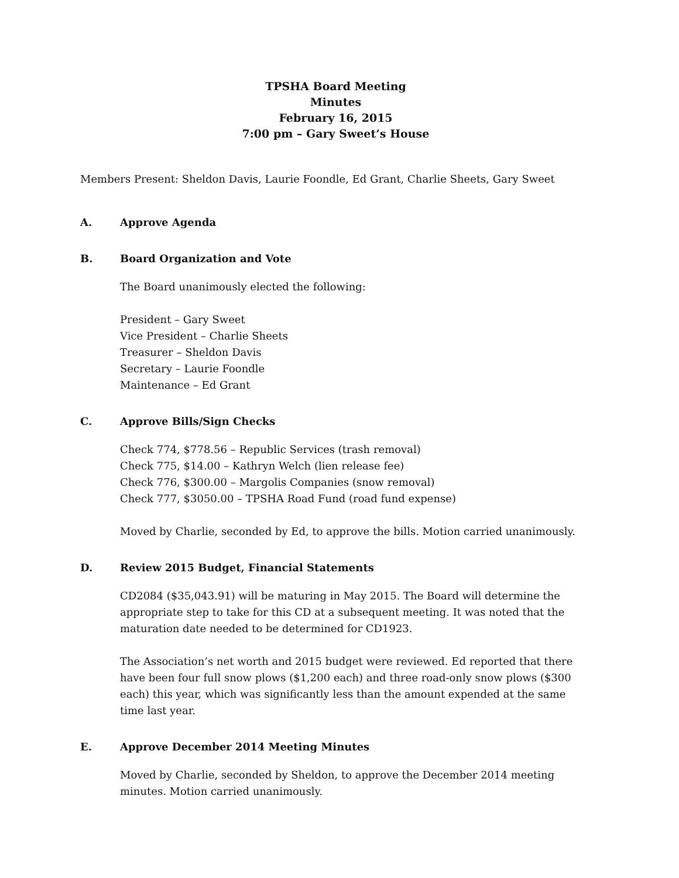TPSHA Board Meeting
Minutes
February 16, 2015
7:00 pm – Gary Sweet’s House
Members Present: Sheldon Davis, Laurie Foondle, Ed Grant, Charlie Sheets, Gary Sweet
A. Approve Agenda
B. Board Organization and Vote
The Board unanimously elected the following:
President – Gary Sweet
Vice President – Charlie Sheets
Treasurer – Sheldon Davis
Secretary – Laurie Foondle
Maintenance – Ed Grant
C. Approve Bills/Sign Checks
Check 774, $778.56 – Republic Services (trash removal)
Check 775, $14.00 – Kathryn Welch (lien release fee)
Check 776, $300.00 – Margolis Companies (snow removal)
Check 777, $3050.00 – TPSHA Road Fund (road fund expense)
Moved by Charlie, seconded by Ed, to approve the bills. Motion carried unanimously.
D. Review 2015 Budget, Financial Statements
CD2084 ($35,043.91) will be maturing in May 2015. The Board will determine the appropriate step to take for this CD at a subsequent meeting. It was noted that the maturation date needed to be determined for CD1923.
The Association’s net worth and 2015 budget were reviewed. Ed reported that there have been four full snow plows ($1,200 each) and three road-only snow plows ($300 each) this year, which was significantly less than the amount expended at the same time last year.
E. Approve December 2014 Meeting Minutes
Moved by Charlie, seconded by Sheldon, to approve the December 2014 meeting minutes. Motion carried unanimously.